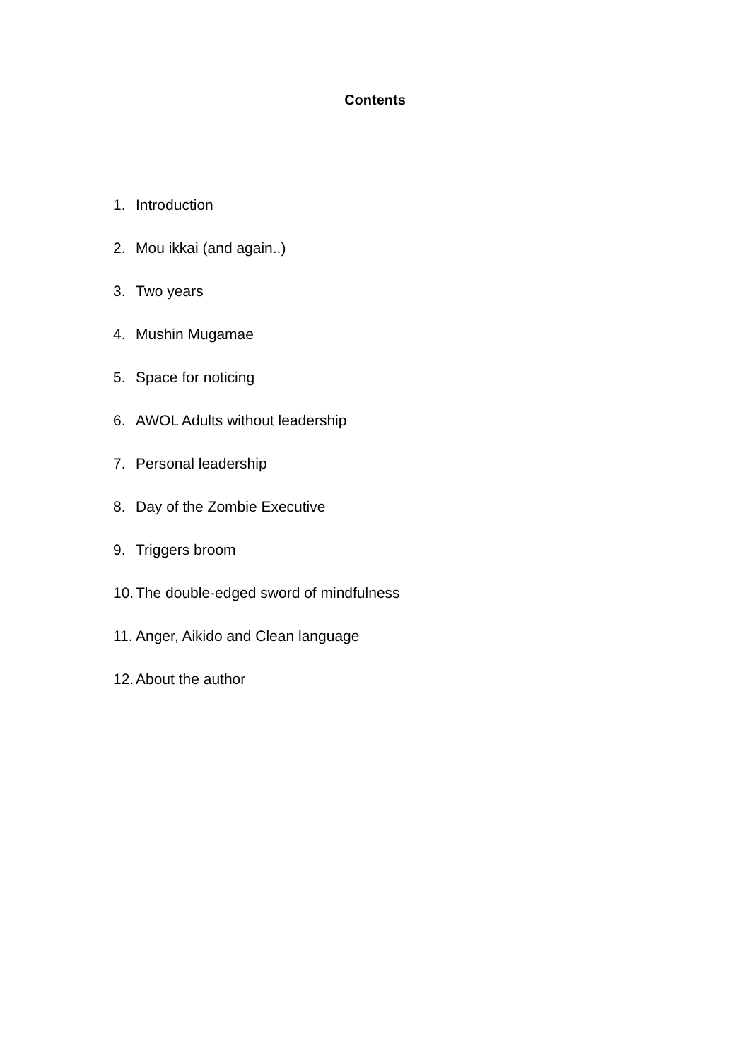Contents
1. Introduction
2. Mou ikkai (and again..)
3. Two years
4. Mushin Mugamae
5. Space for noticing
6. AWOL Adults without leadership
7. Personal leadership
8. Day of the Zombie Executive
9. Triggers broom
10. The double-edged sword of mindfulness
11. Anger, Aikido and Clean language
12. About the author